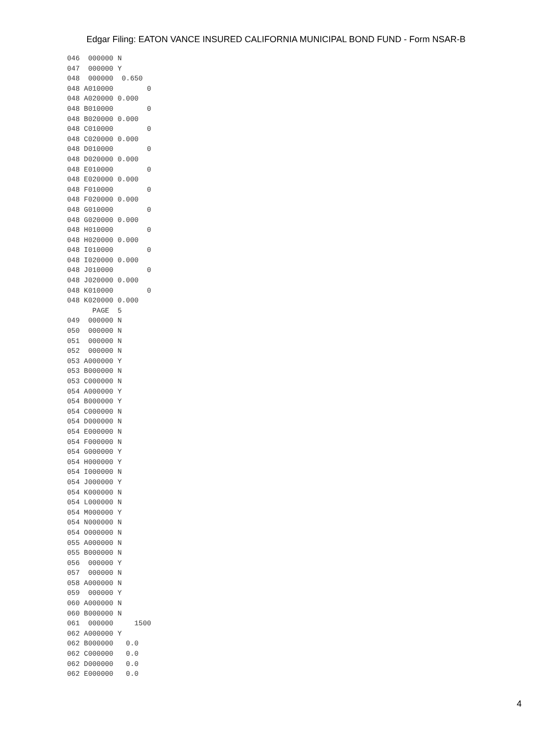Edgar Filing: EATON VANCE INSURED CALIFORNIA MUNICIPAL BOND FUND - Form NSAR-B
046  000000 N
047  000000 Y
048  000000  0.650
048 A010000        0
048 A020000 0.000
048 B010000        0
048 B020000 0.000
048 C010000        0
048 C020000 0.000
048 D010000        0
048 D020000 0.000
048 E010000        0
048 E020000 0.000
048 F010000        0
048 F020000 0.000
048 G010000        0
048 G020000 0.000
048 H010000        0
048 H020000 0.000
048 I010000        0
048 I020000 0.000
048 J010000        0
048 J020000 0.000
048 K010000        0
048 K020000 0.000
      PAGE  5
049  000000 N
050  000000 N
051  000000 N
052  000000 N
053 A000000 Y
053 B000000 N
053 C000000 N
054 A000000 Y
054 B000000 Y
054 C000000 N
054 D000000 N
054 E000000 N
054 F000000 N
054 G000000 Y
054 H000000 Y
054 I000000 N
054 J000000 Y
054 K000000 N
054 L000000 N
054 M000000 Y
054 N000000 N
054 O000000 N
055 A000000 N
055 B000000 N
056  000000 Y
057  000000 N
058 A000000 N
059  000000 Y
060 A000000 N
060 B000000 N
061  000000     1500
062 A000000 Y
062 B000000   0.0
062 C000000   0.0
062 D000000   0.0
062 E000000   0.0
4